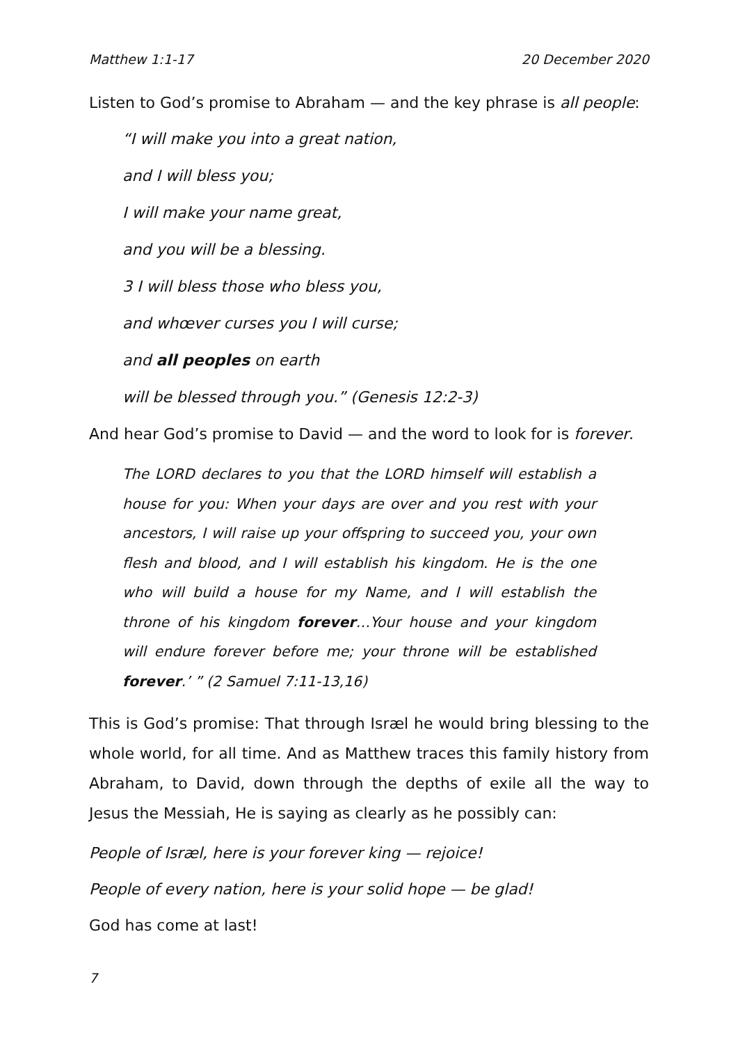Matthew 1:1-17 20 December 2020
Listen to God’s promise to Abraham — and the key phrase is all people:
“I will make you into a great nation,
and I will bless you;
I will make your name great,
and you will be a blessing.
3 I will bless those who bless you,
and whœver curses you I will curse;
and all peoples on earth
will be blessed through you.” (Genesis 12:2-3)
And hear God’s promise to David — and the word to look for is forever.
The LORD declares to you that the LORD himself will establish a house for you: When your days are over and you rest with your ancestors, I will raise up your offspring to succeed you, your own flesh and blood, and I will establish his kingdom. He is the one who will build a house for my Name, and I will establish the throne of his kingdom forever…Your house and your kingdom will endure forever before me; your throne will be established forever.’ ” (2 Samuel 7:11-13,16)
This is God’s promise: That through Isræl he would bring blessing to the whole world, for all time. And as Matthew traces this family history from Abraham, to David, down through the depths of exile all the way to Jesus the Messiah, He is saying as clearly as he possibly can:
People of Isræl, here is your forever king — rejoice!
People of every nation, here is your solid hope — be glad!
God has come at last!
7